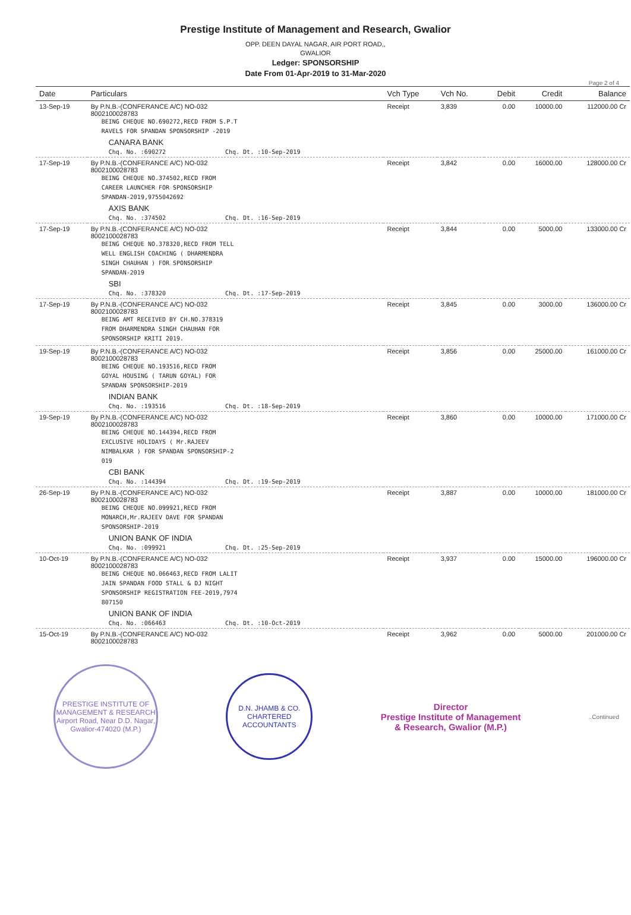Prestige Institute of Management and Research, Gwalior
OPP. DEEN DAYAL NAGAR, AIR PORT ROAD,,
GWALIOR
Ledger: SPONSORSHIP
Date From 01-Apr-2019 to 31-Mar-2020
Page 2 of 4
| Date | Particulars | Vch Type | Vch No. | Debit | Credit | Balance |
| --- | --- | --- | --- | --- | --- | --- |
| 13-Sep-19 | By P.N.B.-(CONFERANCE A/C) NO-032 8002100028783 BEING CHEQUE NO.690272,RECD FROM S.P.T RAVELS FOR SPANDAN SPONSORSHIP -2019 CANARA BANK Chq. No. :690272 Chq. Dt. :10-Sep-2019 | Receipt | 3,839 | 0.00 | 10000.00 | 112000.00 Cr |
| 17-Sep-19 | By P.N.B.-(CONFERANCE A/C) NO-032 8002100028783 BEING CHEQUE NO.374502,RECD FROM CAREER LAUNCHER FOR SPONSORSHIP SPANDAN-2019,9755042692 AXIS BANK Chq. No. :374502 Chq. Dt. :16-Sep-2019 | Receipt | 3,842 | 0.00 | 16000.00 | 128000.00 Cr |
| 17-Sep-19 | By P.N.B.-(CONFERANCE A/C) NO-032 8002100028783 BEING CHEQUE NO.378320,RECD FROM TELL WELL ENGLISH COACHING ( DHARMENDRA SINGH CHAUHAN ) FOR SPONSORSHIP SPANDAN-2019 SBI Chq. No. :378320 Chq. Dt. :17-Sep-2019 | Receipt | 3,844 | 0.00 | 5000.00 | 133000.00 Cr |
| 17-Sep-19 | By P.N.B.-(CONFERANCE A/C) NO-032 8002100028783 BEING AMT RECEIVED BY CH.NO.378319 FROM DHARMENDRA SINGH CHAUHAN FOR SPONSORSHIP KRITI 2019. | Receipt | 3,845 | 0.00 | 3000.00 | 136000.00 Cr |
| 19-Sep-19 | By P.N.B.-(CONFERANCE A/C) NO-032 8002100028783 BEING CHEQUE NO.193516,RECD FROM GOYAL HOUSING ( TARUN GOYAL) FOR SPANDAN SPONSORSHIP-2019 INDIAN BANK Chq. No. :193516 Chq. Dt. :18-Sep-2019 | Receipt | 3,856 | 0.00 | 25000.00 | 161000.00 Cr |
| 19-Sep-19 | By P.N.B.-(CONFERANCE A/C) NO-032 8002100028783 BEING CHEQUE NO.144394,RECD FROM EXCLUSIVE HOLIDAYS ( Mr.RAJEEV NIMBALKAR ) FOR SPANDAN SPONSORSHIP-2 019 CBI BANK Chq. No. :144394 Chq. Dt. :19-Sep-2019 | Receipt | 3,860 | 0.00 | 10000.00 | 171000.00 Cr |
| 26-Sep-19 | By P.N.B.-(CONFERANCE A/C) NO-032 8002100028783 BEING CHEQUE NO.099921,RECD FROM MONARCH,Mr.RAJEEV DAVE FOR SPANDAN SPONSORSHIP-2019 UNION BANK OF INDIA Chq. No. :099921 Chq. Dt. :25-Sep-2019 | Receipt | 3,887 | 0.00 | 10000.00 | 181000.00 Cr |
| 10-Oct-19 | By P.N.B.-(CONFERANCE A/C) NO-032 8002100028783 BEING CHEQUE NO.066463,RECD FROM LALIT JAIN SPANDAN FOOD STALL & DJ NIGHT SPONSORSHIP REGISTRATION FEE-2019,7974 807150 UNION BANK OF INDIA Chq. No. :066463 Chq. Dt. :10-Oct-2019 | Receipt | 3,937 | 0.00 | 15000.00 | 196000.00 Cr |
| 15-Oct-19 | By P.N.B.-(CONFERANCE A/C) NO-032 8002100028783 | Receipt | 3,962 | 0.00 | 5000.00 | 201000.00 Cr |
PRESTIGE INSTITUTE OF MANAGEMENT & RESEARCH
Airport Road, Near D.D. Nagar, Gwalior-474020 (M.P.)
D.N. JHAMB & CO.
CHARTERED ACCOUNTANTS
Director
Prestige Institute of Management
& Research, Gwalior (M.P.)
..Continued